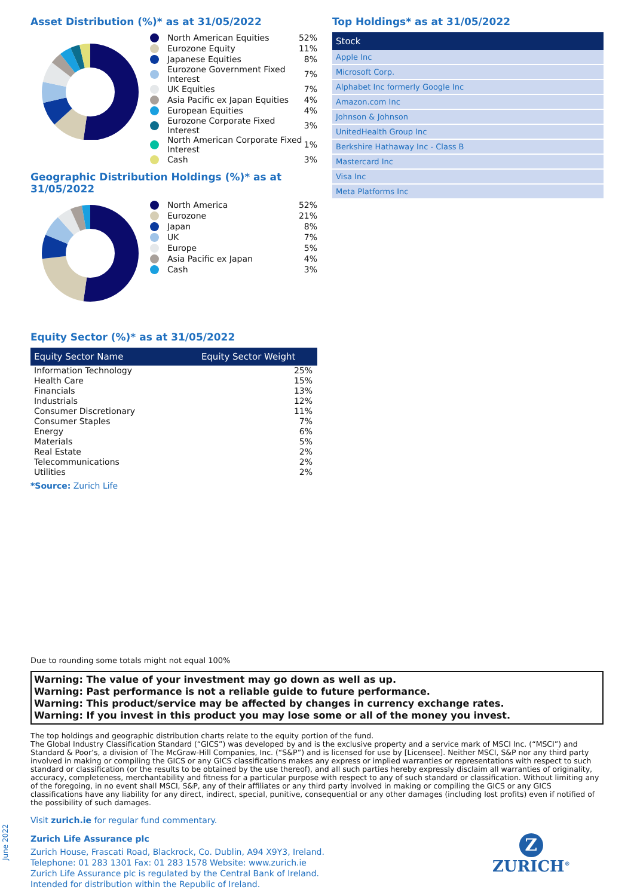Asset Distribution (%)* as at 31/05/2022
North American Equities 52%
Eurozone Equity 11%
Japanese Equities 8%
Eurozone Government Fixed Interest 7%
UK Equities 7%
Asia Pacific ex Japan Equities 4%
European Equities 4%
Eurozone Corporate Fixed Interest 3%
North American Corporate Fixed Interest 1%
Cash 3%
Geographic Distribution Holdings (%)* as at 31/05/2022
North America 52%
Eurozone 21%
Japan 8%
UK 7%
Europe 5%
Asia Pacific ex Japan 4%
Cash 3%
Equity Sector (%)* as at 31/05/2022
| Equity Sector Name | Equity Sector Weight |
| --- | --- |
| Information Technology | 25% |
| Health Care | 15% |
| Financials | 13% |
| Industrials | 12% |
| Consumer Discretionary | 11% |
| Consumer Staples | 7% |
| Energy | 6% |
| Materials | 5% |
| Real Estate | 2% |
| Telecommunications | 2% |
| Utilities | 2% |
*Source: Zurich Life
Top Holdings* as at 31/05/2022
| Stock |
| --- |
| Apple Inc |
| Microsoft Corp. |
| Alphabet Inc formerly Google Inc |
| Amazon.com Inc |
| Johnson & Johnson |
| UnitedHealth Group Inc |
| Berkshire Hathaway Inc - Class B |
| Mastercard Inc |
| Visa Inc |
| Meta Platforms Inc |
Due to rounding some totals might not equal 100%
Warning: The value of your investment may go down as well as up.
Warning: Past performance is not a reliable guide to future performance.
Warning: This product/service may be affected by changes in currency exchange rates.
Warning: If you invest in this product you may lose some or all of the money you invest.
The top holdings and geographic distribution charts relate to the equity portion of the fund.
The Global Industry Classification Standard (“GICS”) was developed by and is the exclusive property and a service mark of MSCI Inc. (“MSCI”) and Standard & Poor’s, a division of The McGraw-Hill Companies, Inc. (“S&P”) and is licensed for use by [Licensee]. Neither MSCI, S&P nor any third party involved in making or compiling the GICS or any GICS classifications makes any express or implied warranties or representations with respect to such standard or classification (or the results to be obtained by the use thereof), and all such parties hereby expressly disclaim all warranties of originality, accuracy, completeness, merchantability and fitness for a particular purpose with respect to any of such standard or classification. Without limiting any of the foregoing, in no event shall MSCI, S&P, any of their affiliates or any third party involved in making or compiling the GICS or any GICS classifications have any liability for any direct, indirect, special, punitive, consequential or any other damages (including lost profits) even if notified of the possibility of such damages.
Visit zurich.ie for regular fund commentary.
Zurich Life Assurance plc
Zurich House, Frascati Road, Blackrock, Co. Dublin, A94 X9Y3, Ireland.
Telephone: 01 283 1301 Fax: 01 283 1578 Website: www.zurich.ie
Zurich Life Assurance plc is regulated by the Central Bank of Ireland.
Intended for distribution within the Republic of Ireland.
June 2022
Z
ZURICH<sup>®</sup>